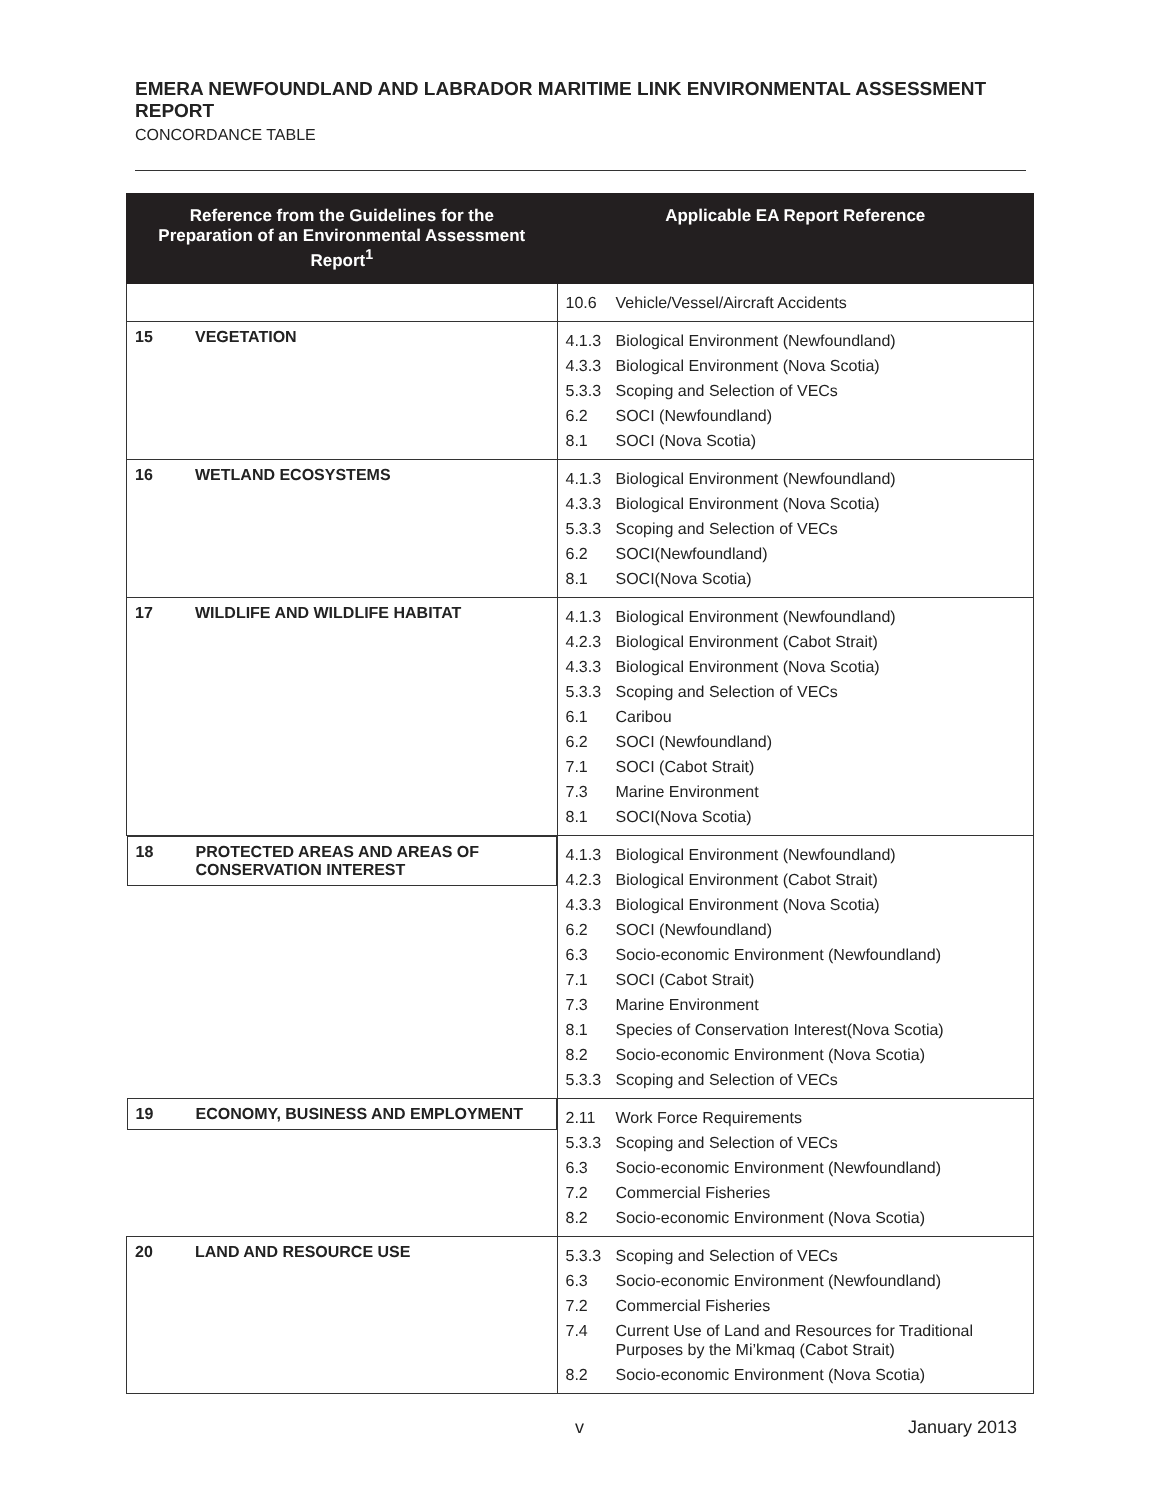EMERA NEWFOUNDLAND AND LABRADOR MARITIME LINK ENVIRONMENTAL ASSESSMENT REPORT
CONCORDANCE TABLE
| Reference from the Guidelines for the Preparation of an Environmental Assessment Report<sup>1</sup> | Applicable EA Report Reference |
| --- | --- |
| | 10.6 Vehicle/Vessel/Aircraft Accidents |
| 15 VEGETATION | 4.1.3 Biological Environment (Newfoundland) 4.3.3 Biological Environment (Nova Scotia) 5.3.3 Scoping and Selection of VECs 6.2 SOCI (Newfoundland) 8.1 SOCI (Nova Scotia) |
| 16 WETLAND ECOSYSTEMS | 4.1.3 Biological Environment (Newfoundland) 4.3.3 Biological Environment (Nova Scotia) 5.3.3 Scoping and Selection of VECs 6.2 SOCI(Newfoundland) 8.1 SOCI(Nova Scotia) |
| 17 WILDLIFE AND WILDLIFE HABITAT | 4.1.3 Biological Environment (Newfoundland) 4.2.3 Biological Environment (Cabot Strait) 4.3.3 Biological Environment (Nova Scotia) 5.3.3 Scoping and Selection of VECs 6.1 Caribou 6.2 SOCI (Newfoundland) 7.1 SOCI (Cabot Strait) 7.3 Marine Environment 8.1 SOCI(Nova Scotia) |
| 18 PROTECTED AREAS AND AREAS OF CONSERVATION INTEREST | 4.1.3 Biological Environment (Newfoundland) 4.2.3 Biological Environment (Cabot Strait) 4.3.3 Biological Environment (Nova Scotia) 6.2 SOCI (Newfoundland) 6.3 Socio-economic Environment (Newfoundland) 7.1 SOCI (Cabot Strait) 7.3 Marine Environment 8.1 Species of Conservation Interest(Nova Scotia) 8.2 Socio-economic Environment (Nova Scotia) 5.3.3 Scoping and Selection of VECs |
| 19 ECONOMY, BUSINESS AND EMPLOYMENT | 2.11 Work Force Requirements 5.3.3 Scoping and Selection of VECs 6.3 Socio-economic Environment (Newfoundland) 7.2 Commercial Fisheries 8.2 Socio-economic Environment (Nova Scotia) |
| 20 LAND AND RESOURCE USE | 5.3.3 Scoping and Selection of VECs 6.3 Socio-economic Environment (Newfoundland) 7.2 Commercial Fisheries 7.4 Current Use of Land and Resources for Traditional Purposes by the Mi’kmaq (Cabot Strait) 8.2 Socio-economic Environment (Nova Scotia) |
v January 2013